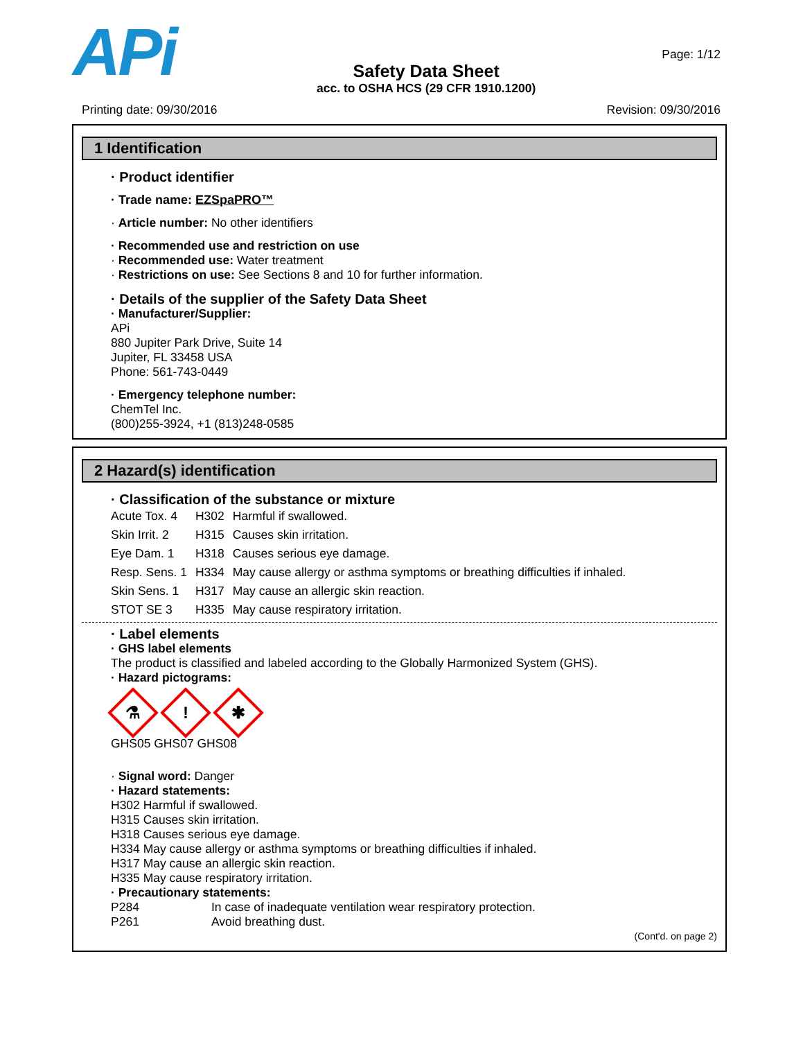APi
Safety Data Sheet
acc. to OSHA HCS (29 CFR 1910.1200)
Page: 1/12
Printing date: 09/30/2016 Revision: 09/30/2016
1 Identification
· Product identifier
· Trade name: EZSpaPRO™
· Article number: No other identifiers
· Recommended use and restriction on use
· Recommended use: Water treatment
· Restrictions on use: See Sections 8 and 10 for further information.
· Details of the supplier of the Safety Data Sheet
· Manufacturer/Supplier:
APi
880 Jupiter Park Drive, Suite 14
Jupiter, FL 33458 USA
Phone: 561-743-0449
· Emergency telephone number:
ChemTel Inc.
(800)255-3924, +1 (813)248-0585
2 Hazard(s) identification
· Classification of the substance or mixture
| Acute Tox. 4 | H302 | Harmful if swallowed. |
| Skin Irrit. 2 | H315 | Causes skin irritation. |
| Eye Dam. 1 | H318 | Causes serious eye damage. |
| Resp. Sens. 1 | H334 | May cause allergy or asthma symptoms or breathing difficulties if inhaled. |
| Skin Sens. 1 | H317 | May cause an allergic skin reaction. |
| STOT SE 3 | H335 | May cause respiratory irritation. |
· Label elements
· GHS label elements
The product is classified and labeled according to the Globally Harmonized System (GHS).
· Hazard pictograms:
⚗
!
✱
GHS05 GHS07 GHS08
· Signal word: Danger
· Hazard statements:
H302 Harmful if swallowed.
H315 Causes skin irritation.
H318 Causes serious eye damage.
H334 May cause allergy or asthma symptoms or breathing difficulties if inhaled.
H317 May cause an allergic skin reaction.
H335 May cause respiratory irritation.
· Precautionary statements:
| P284 | In case of inadequate ventilation wear respiratory protection. |
| P261 | Avoid breathing dust. |
(Cont'd. on page 2)